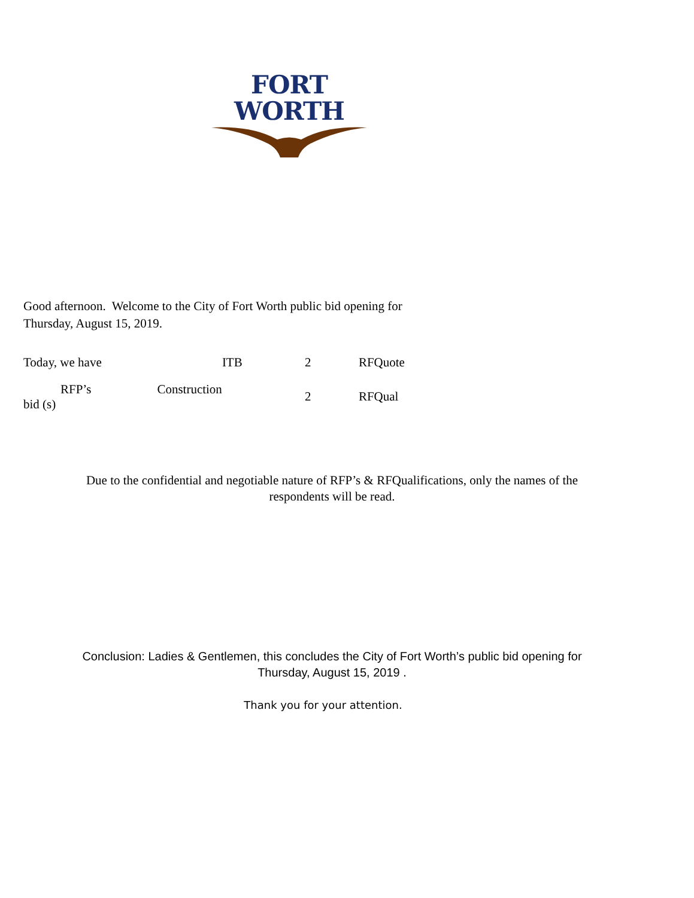FORT WORTH
Good afternoon. Welcome to the City of Fort Worth public bid opening for
Thursday, August 15, 2019.
| Today, we have | ITB | 2 | RFQuote |
| RFP’s Construction bid (s) | | 2 | RFQual |
Due to the confidential and negotiable nature of RFP’s & RFQualifications, only the names of the
respondents will be read.
Conclusion: Ladies & Gentlemen, this concludes the City of Fort Worth’s public bid opening for
Thursday, August 15, 2019 .
Thank you for your attention.